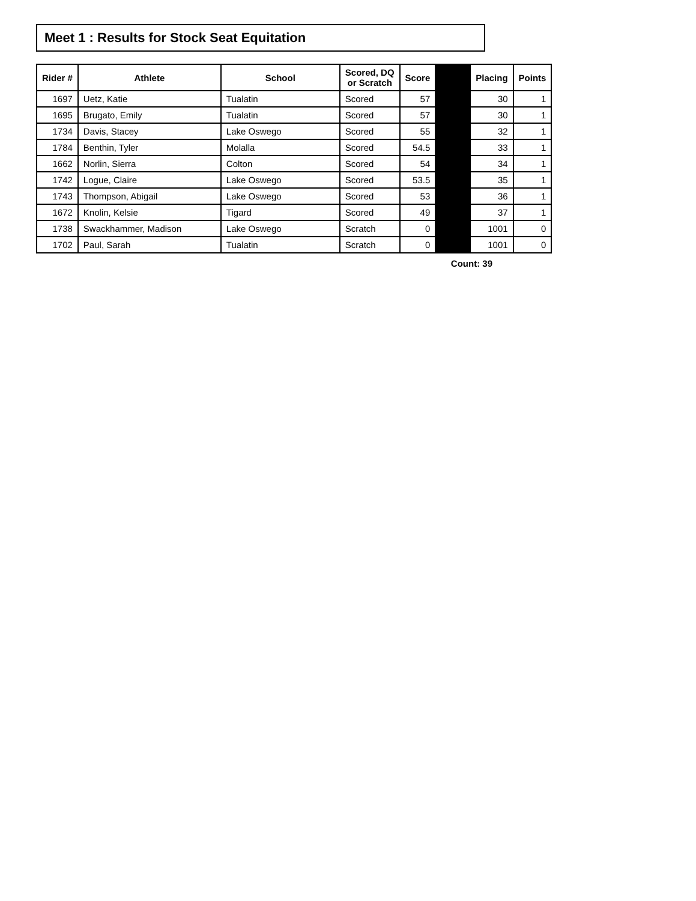Meet 1 : Results for Stock Seat Equitation
| Rider # | Athlete | School | Scored, DQ or Scratch | Score | | Placing | Points |
| --- | --- | --- | --- | --- | --- | --- | --- |
| 1697 | Uetz, Katie | Tualatin | Scored | 57 | | 30 | 1 |
| 1695 | Brugato, Emily | Tualatin | Scored | 57 | | 30 | 1 |
| 1734 | Davis, Stacey | Lake Oswego | Scored | 55 | | 32 | 1 |
| 1784 | Benthin, Tyler | Molalla | Scored | 54.5 | | 33 | 1 |
| 1662 | Norlin, Sierra | Colton | Scored | 54 | | 34 | 1 |
| 1742 | Logue, Claire | Lake Oswego | Scored | 53.5 | | 35 | 1 |
| 1743 | Thompson, Abigail | Lake Oswego | Scored | 53 | | 36 | 1 |
| 1672 | Knolin, Kelsie | Tigard | Scored | 49 | | 37 | 1 |
| 1738 | Swackhammer, Madison | Lake Oswego | Scratch | 0 | | 1001 | 0 |
| 1702 | Paul, Sarah | Tualatin | Scratch | 0 | | 1001 | 0 |
Count: 39